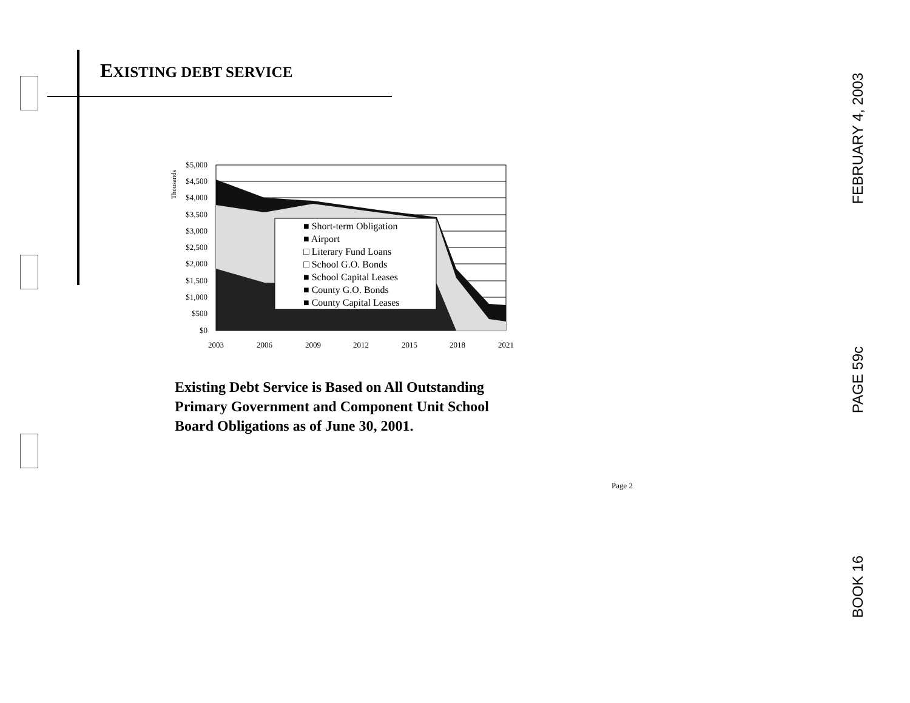EXISTING DEBT SERVICE
Thousands
$5,000
$4,500
$4,000
$3,500
$3,000
$2,500
$2,000
$1,500
$1,000
$500
$0
■ Short-term Obligation
■ Airport
□ Literary Fund Loans
□ School G.O. Bonds
■ School Capital Leases
■ County G.O. Bonds
■ County Capital Leases
2003
2006
2009
2012
2015
2018
2021
Existing Debt Service is Based on All Outstanding
Primary Government and Component Unit School
Board Obligations as of June 30, 2001.
Page 2
FEBRUARY 4, 2003
PAGE 59c
BOOK 16